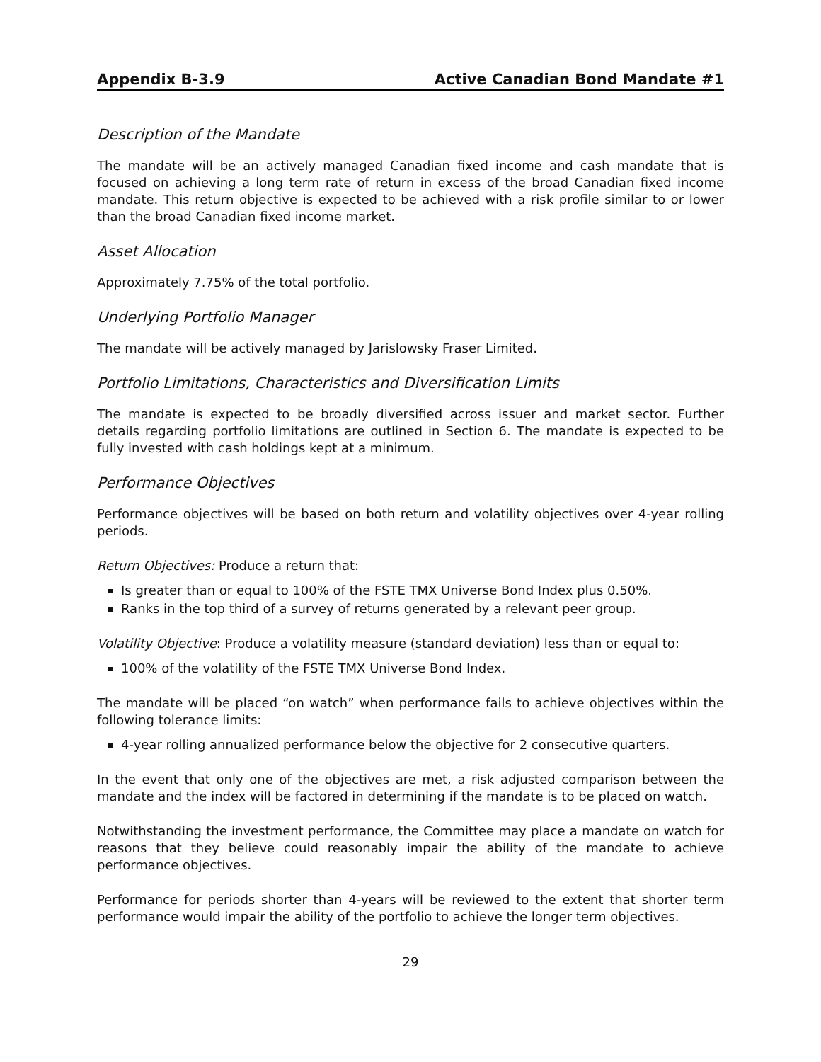Appendix B-3.9 Active Canadian Bond Mandate #1
Description of the Mandate
The mandate will be an actively managed Canadian fixed income and cash mandate that is focused on achieving a long term rate of return in excess of the broad Canadian fixed income mandate. This return objective is expected to be achieved with a risk profile similar to or lower than the broad Canadian fixed income market.
Asset Allocation
Approximately 7.75% of the total portfolio.
Underlying Portfolio Manager
The mandate will be actively managed by Jarislowsky Fraser Limited.
Portfolio Limitations, Characteristics and Diversification Limits
The mandate is expected to be broadly diversified across issuer and market sector. Further details regarding portfolio limitations are outlined in Section 6. The mandate is expected to be fully invested with cash holdings kept at a minimum.
Performance Objectives
Performance objectives will be based on both return and volatility objectives over 4-year rolling periods.
Return Objectives: Produce a return that:
Is greater than or equal to 100% of the FSTE TMX Universe Bond Index plus 0.50%.
Ranks in the top third of a survey of returns generated by a relevant peer group.
Volatility Objective: Produce a volatility measure (standard deviation) less than or equal to:
100% of the volatility of the FSTE TMX Universe Bond Index.
The mandate will be placed “on watch” when performance fails to achieve objectives within the following tolerance limits:
4-year rolling annualized performance below the objective for 2 consecutive quarters.
In the event that only one of the objectives are met, a risk adjusted comparison between the mandate and the index will be factored in determining if the mandate is to be placed on watch.
Notwithstanding the investment performance, the Committee may place a mandate on watch for reasons that they believe could reasonably impair the ability of the mandate to achieve performance objectives.
Performance for periods shorter than 4-years will be reviewed to the extent that shorter term performance would impair the ability of the portfolio to achieve the longer term objectives.
29